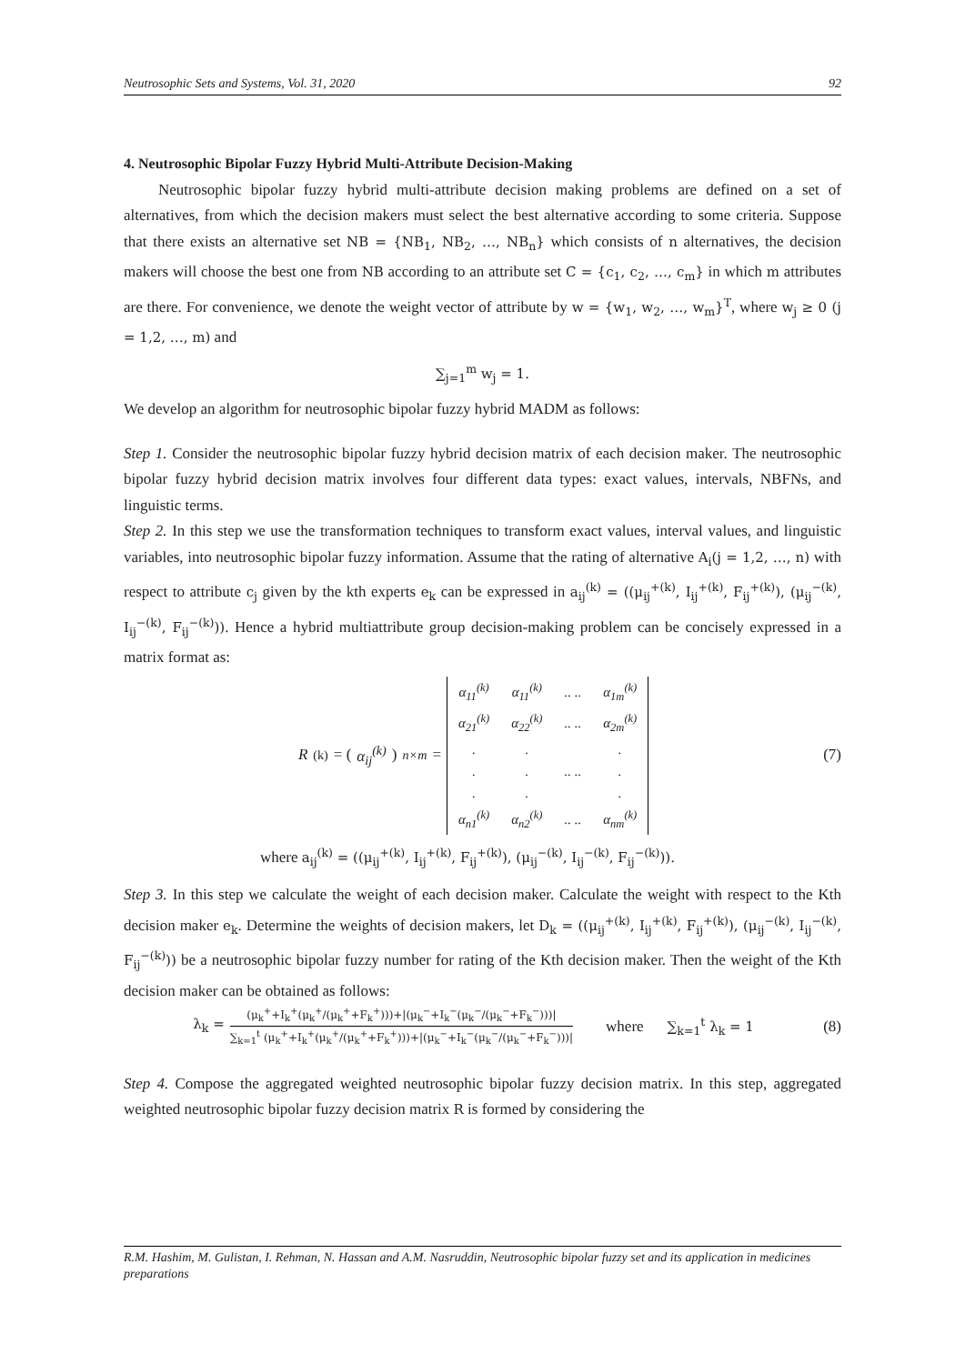Neutrosophic Sets and Systems, Vol. 31, 2020 92
4. Neutrosophic Bipolar Fuzzy Hybrid Multi-Attribute Decision-Making
Neutrosophic bipolar fuzzy hybrid multi-attribute decision making problems are defined on a set of alternatives, from which the decision makers must select the best alternative according to some criteria. Suppose that there exists an alternative set NB = {NB<sub>1</sub>, NB<sub>2</sub>, …, NB<sub>n</sub>} which consists of n alternatives, the decision makers will choose the best one from NB according to an attribute set C = {c<sub>1</sub>, c<sub>2</sub>, …, c<sub>m</sub>} in which m attributes are there. For convenience, we denote the weight vector of attribute by w = {w<sub>1</sub>, w<sub>2</sub>, …, w<sub>m</sub>}<sup>T</sup>, where w<sub>j</sub> ≥ 0 (j = 1,2, …, m) and
∑<sub>j=1</sub><sup>m</sup> w<sub>j</sub> = 1.
We develop an algorithm for neutrosophic bipolar fuzzy hybrid MADM as follows:
Step 1. Consider the neutrosophic bipolar fuzzy hybrid decision matrix of each decision maker. The neutrosophic bipolar fuzzy hybrid decision matrix involves four different data types: exact values, intervals, NBFNs, and linguistic terms.
Step 2. In this step we use the transformation techniques to transform exact values, interval values, and linguistic variables, into neutrosophic bipolar fuzzy information. Assume that the rating of alternative A<sub>i</sub>(j = 1,2, …, n) with respect to attribute c<sub>j</sub> given by the kth experts e<sub>k</sub> can be expressed in a<sub>ij</sub><sup>(k)</sup> = ((μ<sub>ij</sub><sup>+(k)</sup>, I<sub>ij</sub><sup>+(k)</sup>, F<sub>ij</sub><sup>+(k)</sup>), (μ<sub>ij</sub><sup>−(k)</sup>, I<sub>ij</sub><sup>−(k)</sup>, F<sub>ij</sub><sup>−(k)</sup>)). Hence a hybrid multiattribute group decision-making problem can be concisely expressed in a matrix format as:
R<sup>(k)</sup> = (α<sub>ij</sub><sup>(k)</sup>)<sub>n×m</sub> =
| α<sub>11</sub><sup>(k)</sup> | α<sub>11</sub><sup>(k)</sup> | .. .. | α<sub>1m</sub><sup>(k)</sup> |
| α<sub>21</sub><sup>(k)</sup> | α<sub>22</sub><sup>(k)</sup> | .. .. | α<sub>2m</sub><sup>(k)</sup> |
| . | . | | . |
| . | . | .. .. | . |
| . | . | | . |
| α<sub>n1</sub><sup>(k)</sup> | α<sub>n2</sub><sup>(k)</sup> | .. .. | α<sub>nm</sub><sup>(k)</sup> |
(7)
where a<sub>ij</sub><sup>(k)</sup> = ((μ<sub>ij</sub><sup>+(k)</sup>, I<sub>ij</sub><sup>+(k)</sup>, F<sub>ij</sub><sup>+(k)</sup>), (μ<sub>ij</sub><sup>−(k)</sup>, I<sub>ij</sub><sup>−(k)</sup>, F<sub>ij</sub><sup>−(k)</sup>)).
Step 3. In this step we calculate the weight of each decision maker. Calculate the weight with respect to the Kth decision maker e<sub>k</sub>. Determine the weights of decision makers, let D<sub>k</sub> = ((μ<sub>ij</sub><sup>+(k)</sup>, I<sub>ij</sub><sup>+(k)</sup>, F<sub>ij</sub><sup>+(k)</sup>), (μ<sub>ij</sub><sup>−(k)</sup>, I<sub>ij</sub><sup>−(k)</sup>, F<sub>ij</sub><sup>−(k)</sup>)) be a neutrosophic bipolar fuzzy number for rating of the Kth decision maker. Then the weight of the Kth decision maker can be obtained as follows:
λ<sub>k</sub> = (μ<sub>k</sub><sup>+</sup>+I<sub>k</sub><sup>+</sup>(μ<sub>k</sub><sup>+</sup>/(μ<sub>k</sub><sup>+</sup>+F<sub>k</sub><sup>+</sup>)))+|(μ<sub>k</sub><sup>−</sup>+I<sub>k</sub><sup>−</sup>(μ<sub>k</sub><sup>−</sup>/(μ<sub>k</sub><sup>−</sup>+F<sub>k</sub><sup>−</sup>)))| ∑<sub>k=1</sub><sup>t</sup> (μ<sub>k</sub><sup>+</sup>+I<sub>k</sub><sup>+</sup>(μ<sub>k</sub><sup>+</sup>/(μ<sub>k</sub><sup>+</sup>+F<sub>k</sub><sup>+</sup>)))+|(μ<sub>k</sub><sup>−</sup>+I<sub>k</sub><sup>−</sup>(μ<sub>k</sub><sup>−</sup>/(μ<sub>k</sub><sup>−</sup>+F<sub>k</sub><sup>−</sup>)))| where ∑<sub>k=1</sub><sup>t</sup> λ<sub>k</sub> = 1 (8)
Step 4. Compose the aggregated weighted neutrosophic bipolar fuzzy decision matrix. In this step, aggregated weighted neutrosophic bipolar fuzzy decision matrix R is formed by considering the
R.M. Hashim, M. Gulistan, I. Rehman, N. Hassan and A.M. Nasruddin, Neutrosophic bipolar fuzzy set and its application in medicines preparations